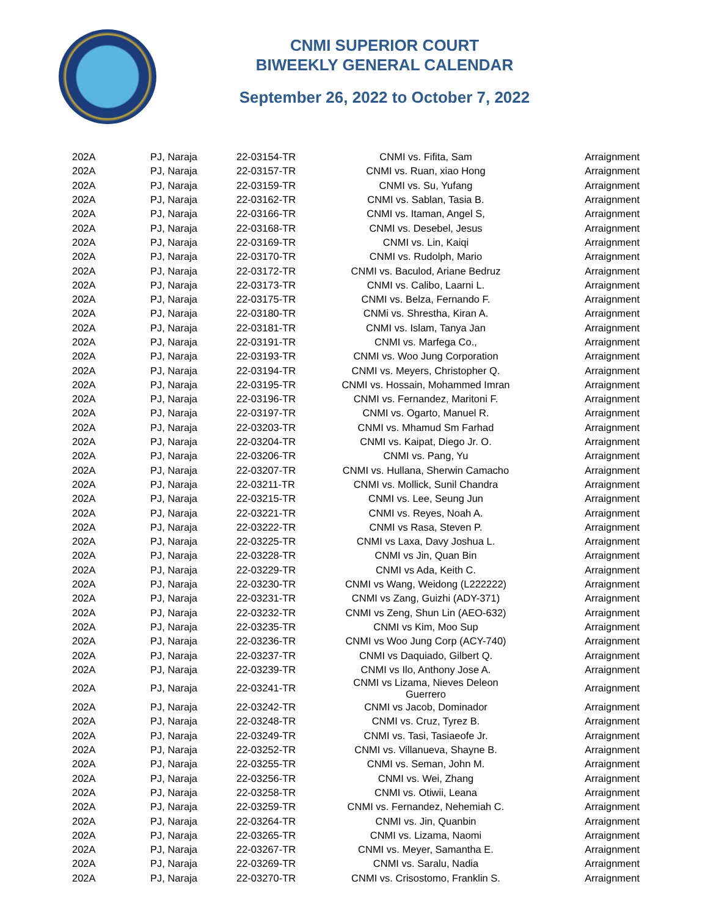CNMI SUPERIOR COURT
BIWEEKLY GENERAL CALENDAR
September 26, 2022 to October 7, 2022
| 202A | PJ, Naraja | 22-03154-TR | CNMI vs. Fifita, Sam | Arraignment |
| 202A | PJ, Naraja | 22-03157-TR | CNMI vs. Ruan, xiao Hong | Arraignment |
| 202A | PJ, Naraja | 22-03159-TR | CNMI vs. Su, Yufang | Arraignment |
| 202A | PJ, Naraja | 22-03162-TR | CNMI vs. Sablan, Tasia B. | Arraignment |
| 202A | PJ, Naraja | 22-03166-TR | CNMI vs. Itaman, Angel S, | Arraignment |
| 202A | PJ, Naraja | 22-03168-TR | CNMI vs. Desebel, Jesus | Arraignment |
| 202A | PJ, Naraja | 22-03169-TR | CNMI vs. Lin, Kaiqi | Arraignment |
| 202A | PJ, Naraja | 22-03170-TR | CNMI vs. Rudolph, Mario | Arraignment |
| 202A | PJ, Naraja | 22-03172-TR | CNMI vs. Baculod, Ariane Bedruz | Arraignment |
| 202A | PJ, Naraja | 22-03173-TR | CNMI vs. Calibo, Laarni L. | Arraignment |
| 202A | PJ, Naraja | 22-03175-TR | CNMI vs. Belza, Fernando F. | Arraignment |
| 202A | PJ, Naraja | 22-03180-TR | CNMi vs. Shrestha, Kiran A. | Arraignment |
| 202A | PJ, Naraja | 22-03181-TR | CNMI vs. Islam, Tanya Jan | Arraignment |
| 202A | PJ, Naraja | 22-03191-TR | CNMI vs. Marfega Co., | Arraignment |
| 202A | PJ, Naraja | 22-03193-TR | CNMI vs. Woo Jung Corporation | Arraignment |
| 202A | PJ, Naraja | 22-03194-TR | CNMI vs. Meyers, Christopher Q. | Arraignment |
| 202A | PJ, Naraja | 22-03195-TR | CNMI vs. Hossain, Mohammed Imran | Arraignment |
| 202A | PJ, Naraja | 22-03196-TR | CNMI vs. Fernandez, Maritoni F. | Arraignment |
| 202A | PJ, Naraja | 22-03197-TR | CNMI vs. Ogarto, Manuel R. | Arraignment |
| 202A | PJ, Naraja | 22-03203-TR | CNMI vs. Mhamud Sm Farhad | Arraignment |
| 202A | PJ, Naraja | 22-03204-TR | CNMI vs. Kaipat, Diego Jr. O. | Arraignment |
| 202A | PJ, Naraja | 22-03206-TR | CNMI vs. Pang, Yu | Arraignment |
| 202A | PJ, Naraja | 22-03207-TR | CNMI vs. Hullana, Sherwin Camacho | Arraignment |
| 202A | PJ, Naraja | 22-03211-TR | CNMI vs. Mollick, Sunil Chandra | Arraignment |
| 202A | PJ, Naraja | 22-03215-TR | CNMI vs. Lee, Seung Jun | Arraignment |
| 202A | PJ, Naraja | 22-03221-TR | CNMI vs. Reyes, Noah A. | Arraignment |
| 202A | PJ, Naraja | 22-03222-TR | CNMI vs Rasa, Steven P. | Arraignment |
| 202A | PJ, Naraja | 22-03225-TR | CNMI vs Laxa, Davy Joshua L. | Arraignment |
| 202A | PJ, Naraja | 22-03228-TR | CNMI vs Jin, Quan Bin | Arraignment |
| 202A | PJ, Naraja | 22-03229-TR | CNMI vs Ada, Keith C. | Arraignment |
| 202A | PJ, Naraja | 22-03230-TR | CNMI vs Wang, Weidong (L222222) | Arraignment |
| 202A | PJ, Naraja | 22-03231-TR | CNMI vs Zang, Guizhi (ADY-371) | Arraignment |
| 202A | PJ, Naraja | 22-03232-TR | CNMI vs Zeng, Shun Lin (AEO-632) | Arraignment |
| 202A | PJ, Naraja | 22-03235-TR | CNMI vs Kim, Moo Sup | Arraignment |
| 202A | PJ, Naraja | 22-03236-TR | CNMI vs Woo Jung Corp (ACY-740) | Arraignment |
| 202A | PJ, Naraja | 22-03237-TR | CNMI vs Daquiado, Gilbert Q. | Arraignment |
| 202A | PJ, Naraja | 22-03239-TR | CNMI vs Ilo, Anthony Jose A. | Arraignment |
| 202A | PJ, Naraja | 22-03241-TR | CNMI vs Lizama, Nieves Deleon Guerrero | Arraignment |
| 202A | PJ, Naraja | 22-03242-TR | CNMI vs Jacob, Dominador | Arraignment |
| 202A | PJ, Naraja | 22-03248-TR | CNMI vs. Cruz, Tyrez B. | Arraignment |
| 202A | PJ, Naraja | 22-03249-TR | CNMI vs. Tasi, Tasiaeofe Jr. | Arraignment |
| 202A | PJ, Naraja | 22-03252-TR | CNMI vs. Villanueva, Shayne B. | Arraignment |
| 202A | PJ, Naraja | 22-03255-TR | CNMI vs. Seman, John M. | Arraignment |
| 202A | PJ, Naraja | 22-03256-TR | CNMI vs. Wei, Zhang | Arraignment |
| 202A | PJ, Naraja | 22-03258-TR | CNMI vs. Otiwii, Leana | Arraignment |
| 202A | PJ, Naraja | 22-03259-TR | CNMI vs. Fernandez, Nehemiah C. | Arraignment |
| 202A | PJ, Naraja | 22-03264-TR | CNMI vs. Jin, Quanbin | Arraignment |
| 202A | PJ, Naraja | 22-03265-TR | CNMI vs. Lizama, Naomi | Arraignment |
| 202A | PJ, Naraja | 22-03267-TR | CNMI vs. Meyer, Samantha E. | Arraignment |
| 202A | PJ, Naraja | 22-03269-TR | CNMI vs. Saralu, Nadia | Arraignment |
| 202A | PJ, Naraja | 22-03270-TR | CNMI vs. Crisostomo, Franklin S. | Arraignment |